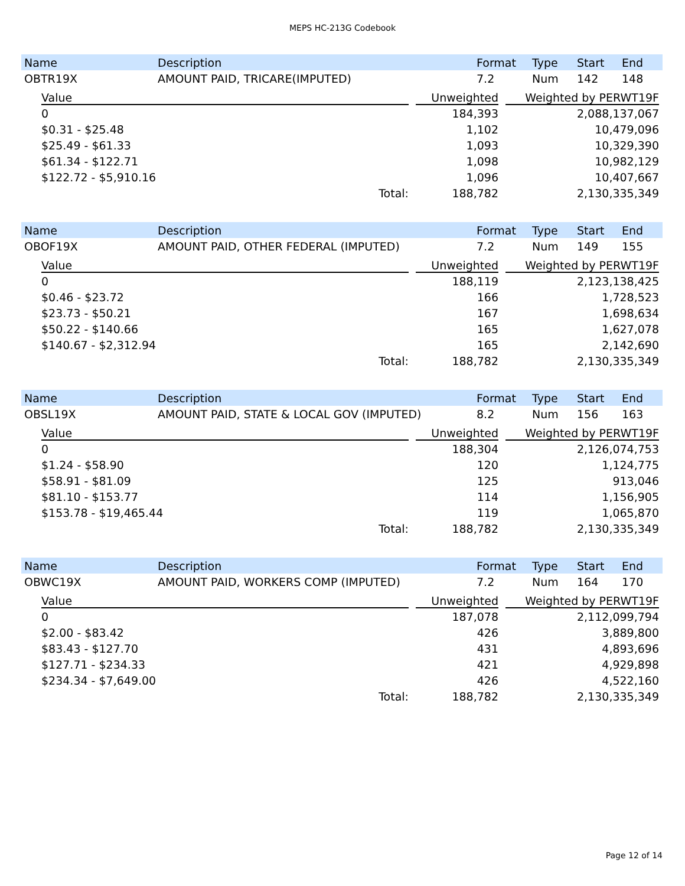MEPS HC-213G Codebook
| Name | Description | Format | Type | Start | End |
| --- | --- | --- | --- | --- | --- |
| OBTR19X | AMOUNT PAID, TRICARE(IMPUTED) | 7.2 | Num | 142 | 148 |
| Value | | Unweighted | | Weighted by PERWT19F |
| --- | --- | --- | --- | --- |
| 0 | | 184,393 | | 2,088,137,067 |
| $0.31 - $25.48 | | 1,102 | | 10,479,096 |
| $25.49 - $61.33 | | 1,093 | | 10,329,390 |
| $61.34 - $122.71 | | 1,098 | | 10,982,129 |
| $122.72 - $5,910.16 | | 1,096 | | 10,407,667 |
| Total: | | 188,782 | | 2,130,335,349 |
| Name | Description | Format | Type | Start | End |
| --- | --- | --- | --- | --- | --- |
| OBOF19X | AMOUNT PAID, OTHER FEDERAL (IMPUTED) | 7.2 | Num | 149 | 155 |
| Value | | Unweighted | | Weighted by PERWT19F |
| --- | --- | --- | --- | --- |
| 0 | | 188,119 | | 2,123,138,425 |
| $0.46 - $23.72 | | 166 | | 1,728,523 |
| $23.73 - $50.21 | | 167 | | 1,698,634 |
| $50.22 - $140.66 | | 165 | | 1,627,078 |
| $140.67 - $2,312.94 | | 165 | | 2,142,690 |
| Total: | | 188,782 | | 2,130,335,349 |
| Name | Description | Format | Type | Start | End |
| --- | --- | --- | --- | --- | --- |
| OBSL19X | AMOUNT PAID, STATE & LOCAL GOV (IMPUTED) | 8.2 | Num | 156 | 163 |
| Value | | Unweighted | | Weighted by PERWT19F |
| --- | --- | --- | --- | --- |
| 0 | | 188,304 | | 2,126,074,753 |
| $1.24 - $58.90 | | 120 | | 1,124,775 |
| $58.91 - $81.09 | | 125 | | 913,046 |
| $81.10 - $153.77 | | 114 | | 1,156,905 |
| $153.78 - $19,465.44 | | 119 | | 1,065,870 |
| Total: | | 188,782 | | 2,130,335,349 |
| Name | Description | Format | Type | Start | End |
| --- | --- | --- | --- | --- | --- |
| OBWC19X | AMOUNT PAID, WORKERS COMP (IMPUTED) | 7.2 | Num | 164 | 170 |
| Value | | Unweighted | | Weighted by PERWT19F |
| --- | --- | --- | --- | --- |
| 0 | | 187,078 | | 2,112,099,794 |
| $2.00 - $83.42 | | 426 | | 3,889,800 |
| $83.43 - $127.70 | | 431 | | 4,893,696 |
| $127.71 - $234.33 | | 421 | | 4,929,898 |
| $234.34 - $7,649.00 | | 426 | | 4,522,160 |
| Total: | | 188,782 | | 2,130,335,349 |
Page 12 of 14